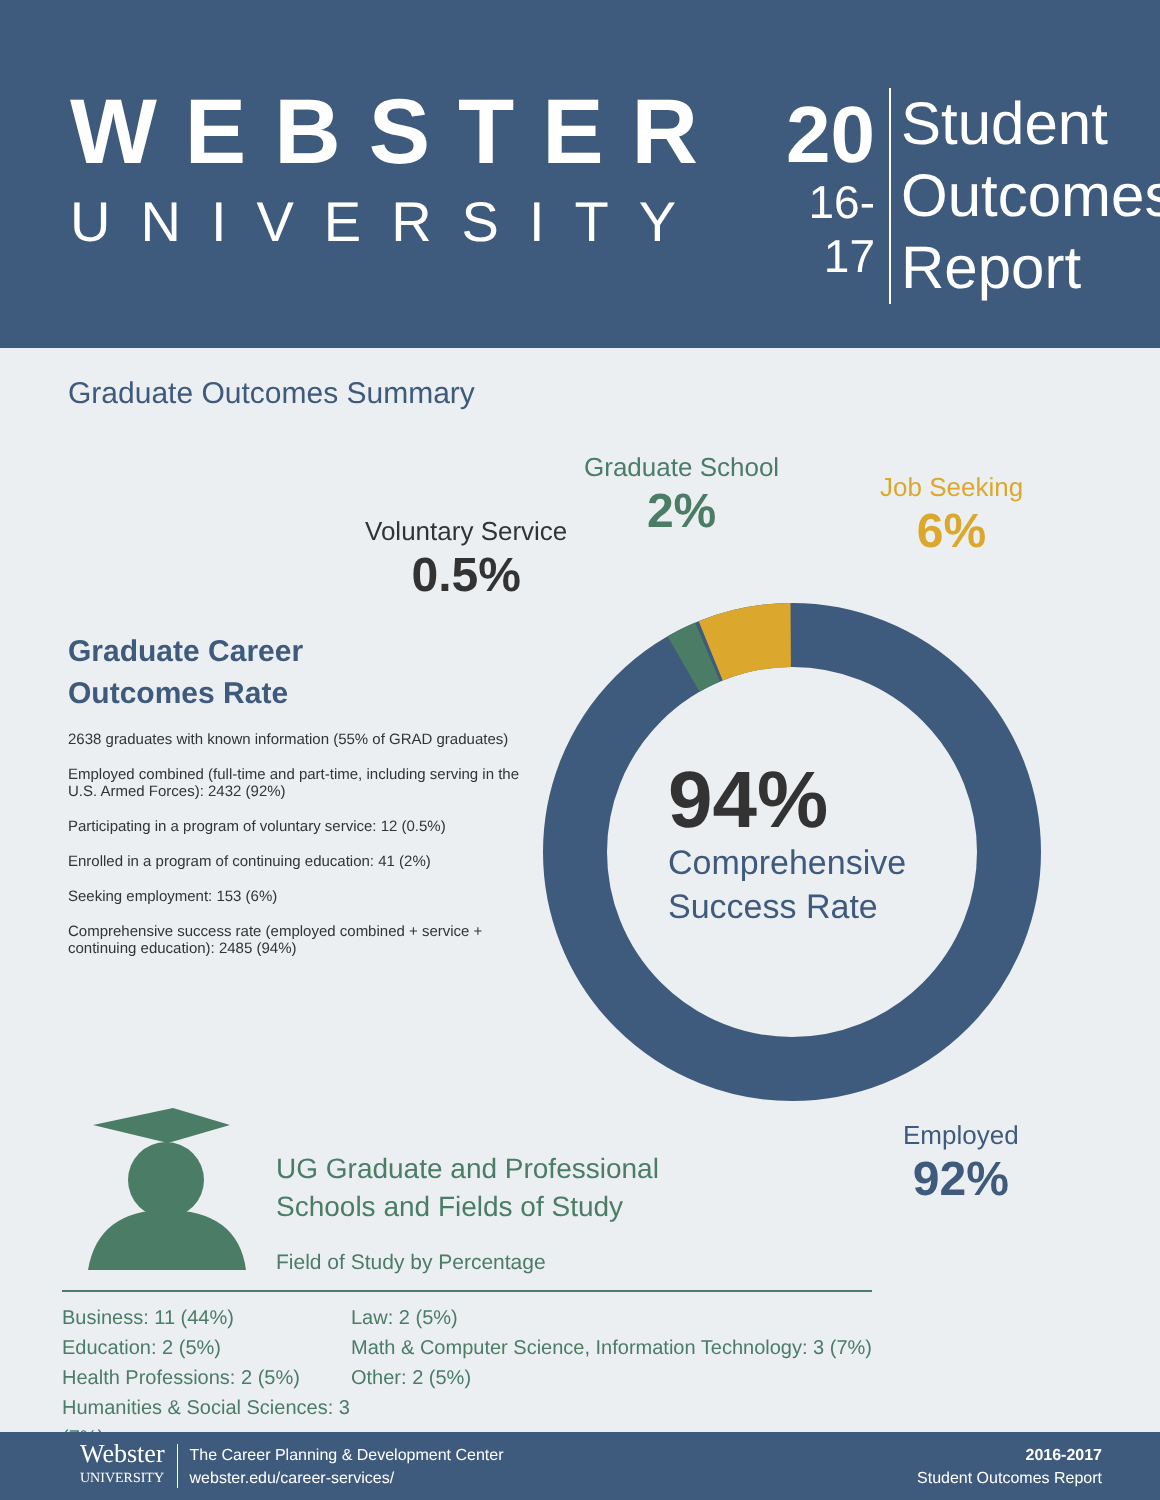WEBSTER
UNIVERSITY
20
16-17
Student
Outcomes
Report
Graduate Outcomes Summary
94%
Comprehensive
Success Rate
Graduate School
2%
Job Seeking
6%
Voluntary Service
0.5%
Employed
92%
Graduate Career
Outcomes Rate
2638 graduates with known information (55% of GRAD graduates)
Employed combined (full-time and part-time, including serving in the U.S. Armed Forces): 2432 (92%)
Participating in a program of voluntary service: 12 (0.5%)
Enrolled in a program of continuing education: 41 (2%)
Seeking employment: 153 (6%)
Comprehensive success rate (employed combined + service + continuing education): 2485 (94%)
UG Graduate and Professional
Schools and Fields of Study
Field of Study by Percentage
Business: 11 (44%)
Education: 2 (5%)
Health Professions: 2 (5%)
Humanities & Social Sciences: 3 (7%)
Law: 2 (5%)
Math & Computer Science, Information Technology: 3 (7%)
Other: 2 (5%)
Webster
UNIVERSITY
The Career Planning & Development Center
webster.edu/career-services/
2016-2017
Student Outcomes Report